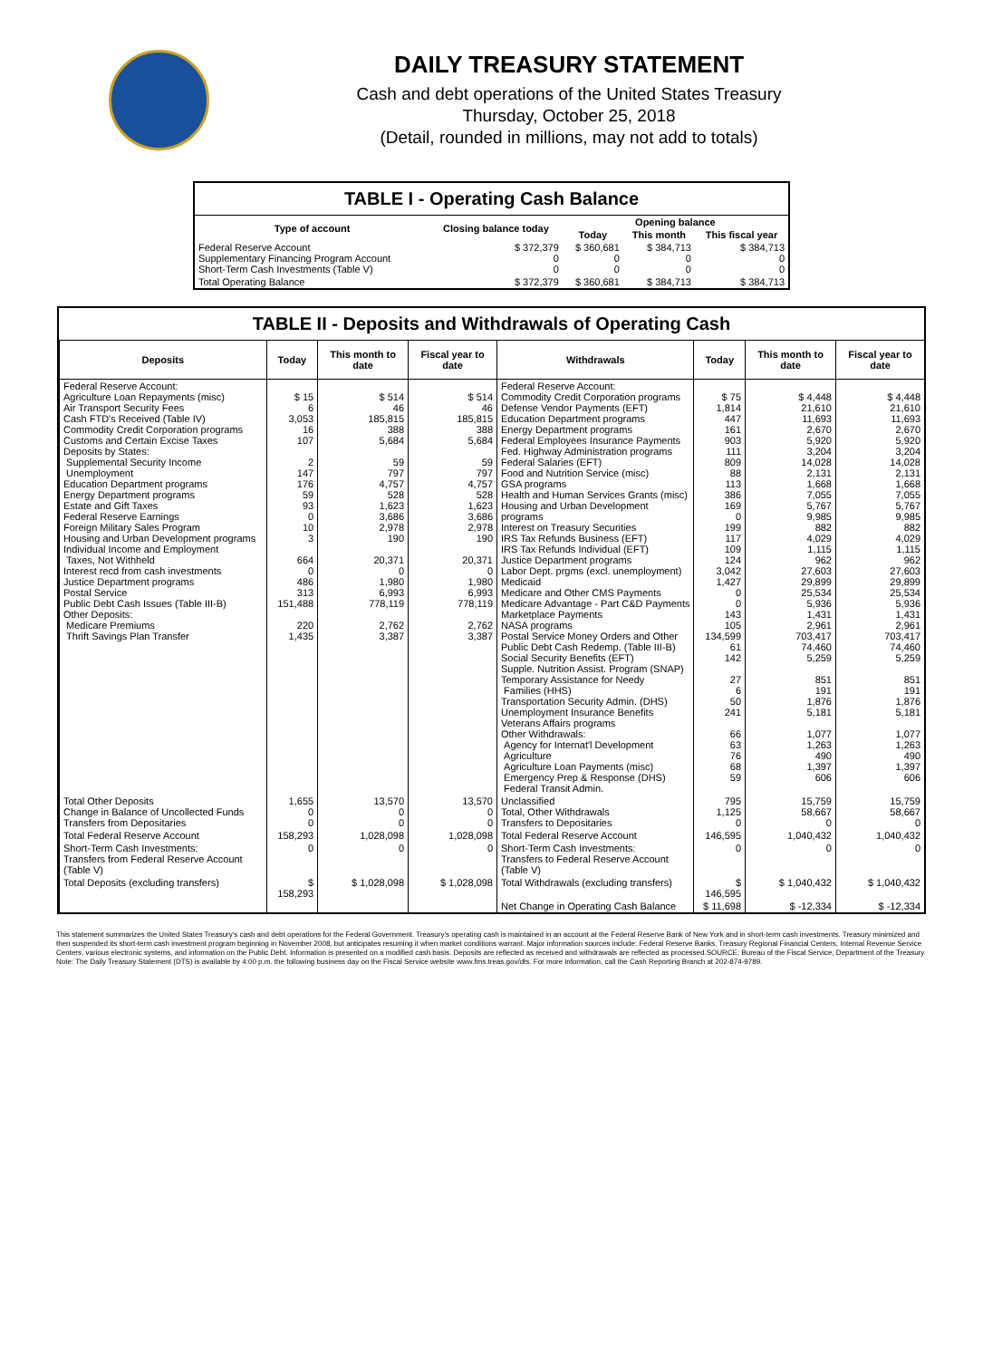DAILY TREASURY STATEMENT
Cash and debt operations of the United States Treasury
Thursday, October 25, 2018
(Detail, rounded in millions, may not add to totals)
TABLE I - Operating Cash Balance
| Type of account | Closing balance today | Opening balance | | |
| --- | --- | --- | --- | --- |
| | | Today | This month | This fiscal year |
| Federal Reserve Account Supplementary Financing Program Account Short-Term Cash Investments (Table V) | $ 372,379 0 0 | $ 360,681 0 0 | $ 384,713 0 0 | $ 384,713 0 0 |
| Total Operating Balance | $ 372,379 | $ 360,681 | $ 384,713 | $ 384,713 |
TABLE II - Deposits and Withdrawals of Operating Cash
| Deposits | Today | This month to date | Fiscal year to date | Withdrawals | Today | This month to date | Fiscal year to date |
| --- | --- | --- | --- | --- | --- | --- | --- |
| Federal Reserve Account: Agriculture Loan Repayments (misc) Air Transport Security Fees Cash FTD's Received (Table IV) Commodity Credit Corporation programs Customs and Certain Excise Taxes Deposits by States: Supplemental Security Income Unemployment Education Department programs Energy Department programs Estate and Gift Taxes Federal Reserve Earnings Foreign Military Sales Program Housing and Urban Development programs Individual Income and Employment Taxes, Not Withheld Interest recd from cash investments Justice Department programs Postal Service Public Debt Cash Issues (Table III-B) Other Deposits: Medicare Premiums Thrift Savings Plan Transfer | $ 15 6 3,053 16 107 2 147 176 59 93 0 10 3 664 0 486 313 151,488 220 1,435 | $ 514 46 185,815 388 5,684 59 797 4,757 528 1,623 3,686 2,978 190 20,371 0 1,980 6,993 778,119 2,762 3,387 | $ 514 46 185,815 388 5,684 59 797 4,757 528 1,623 3,686 2,978 190 20,371 0 1,980 6,993 778,119 2,762 3,387 | Federal Reserve Account: Commodity Credit Corporation programs Defense Vendor Payments (EFT) Education Department programs Energy Department programs Federal Employees Insurance Payments Fed. Highway Administration programs Federal Salaries (EFT) Food and Nutrition Service (misc) GSA programs Health and Human Services Grants (misc) Housing and Urban Development programs Interest on Treasury Securities IRS Tax Refunds Business (EFT) IRS Tax Refunds Individual (EFT) Justice Department programs Labor Dept. prgms (excl. unemployment) Medicaid Medicare and Other CMS Payments Medicare Advantage - Part C&D Payments Marketplace Payments NASA programs Postal Service Money Orders and Other Public Debt Cash Redemp. (Table III-B) Social Security Benefits (EFT) Supple. Nutrition Assist. Program (SNAP) Temporary Assistance for Needy Families (HHS) Transportation Security Admin. (DHS) Unemployment Insurance Benefits Veterans Affairs programs Other Withdrawals: Agency for Internat'l Development Agriculture Agriculture Loan Payments (misc) Emergency Prep & Response (DHS) Federal Transit Admin. | $ 75 1,814 447 161 903 111 809 88 113 386 169 0 199 117 109 124 3,042 1,427 0 0 143 105 134,599 61 142 27 6 50 241 66 63 76 68 59 | $ 4,448 21,610 11,693 2,670 5,920 3,204 14,028 2,131 1,668 7,055 5,767 9,985 882 4,029 1,115 962 27,603 29,899 25,534 5,936 1,431 2,961 703,417 74,460 5,259 851 191 1,876 5,181 1,077 1,263 490 1,397 606 | $ 4,448 21,610 11,693 2,670 5,920 3,204 14,028 2,131 1,668 7,055 5,767 9,985 882 4,029 1,115 962 27,603 29,899 25,534 5,936 1,431 2,961 703,417 74,460 5,259 851 191 1,876 5,181 1,077 1,263 490 1,397 606 |
| Total Other Deposits Change in Balance of Uncollected Funds Transfers from Depositaries | 1,655 0 0 | 13,570 0 0 | 13,570 0 0 | Unclassified Total, Other Withdrawals Transfers to Depositaries | 795 1,125 0 | 15,759 58,667 0 | 15,759 58,667 0 |
| Total Federal Reserve Account | 158,293 | 1,028,098 | 1,028,098 | Total Federal Reserve Account | 146,595 | 1,040,432 | 1,040,432 |
| Short-Term Cash Investments: Transfers from Federal Reserve Account (Table V) | 0 | 0 | 0 | Short-Term Cash Investments: Transfers to Federal Reserve Account (Table V) | 0 | 0 | 0 |
| Total Deposits (excluding transfers) | $ 158,293 | $ 1,028,098 | $ 1,028,098 | Total Withdrawals (excluding transfers) | $ 146,595 | $ 1,040,432 | $ 1,040,432 |
| | | | | Net Change in Operating Cash Balance | $ 11,698 | $ -12,334 | $ -12,334 |
This statement summarizes the United States Treasury's cash and debt operations for the Federal Government. Treasury's operating cash is maintained in an account at the Federal Reserve Bank of New York and in short-term cash investments. Treasury minimized and then suspended its short-term cash investment program beginning in November 2008, but anticipates resuming it when market conditions warrant. Major information sources include: Federal Reserve Banks, Treasury Regional Financial Centers, Internal Revenue Service Centers, various electronic systems, and information on the Public Debt. Information is presented on a modified cash basis. Deposits are reflected as received and withdrawals are reflected as processed.SOURCE: Bureau of the Fiscal Service, Department of the Treasury. Note: The Daily Treasury Statement (DTS) is available by 4:00 p.m. the following business day on the Fiscal Service website www.fms.treas.gov/dts. For more information, call the Cash Reporting Branch at 202-874-9789.